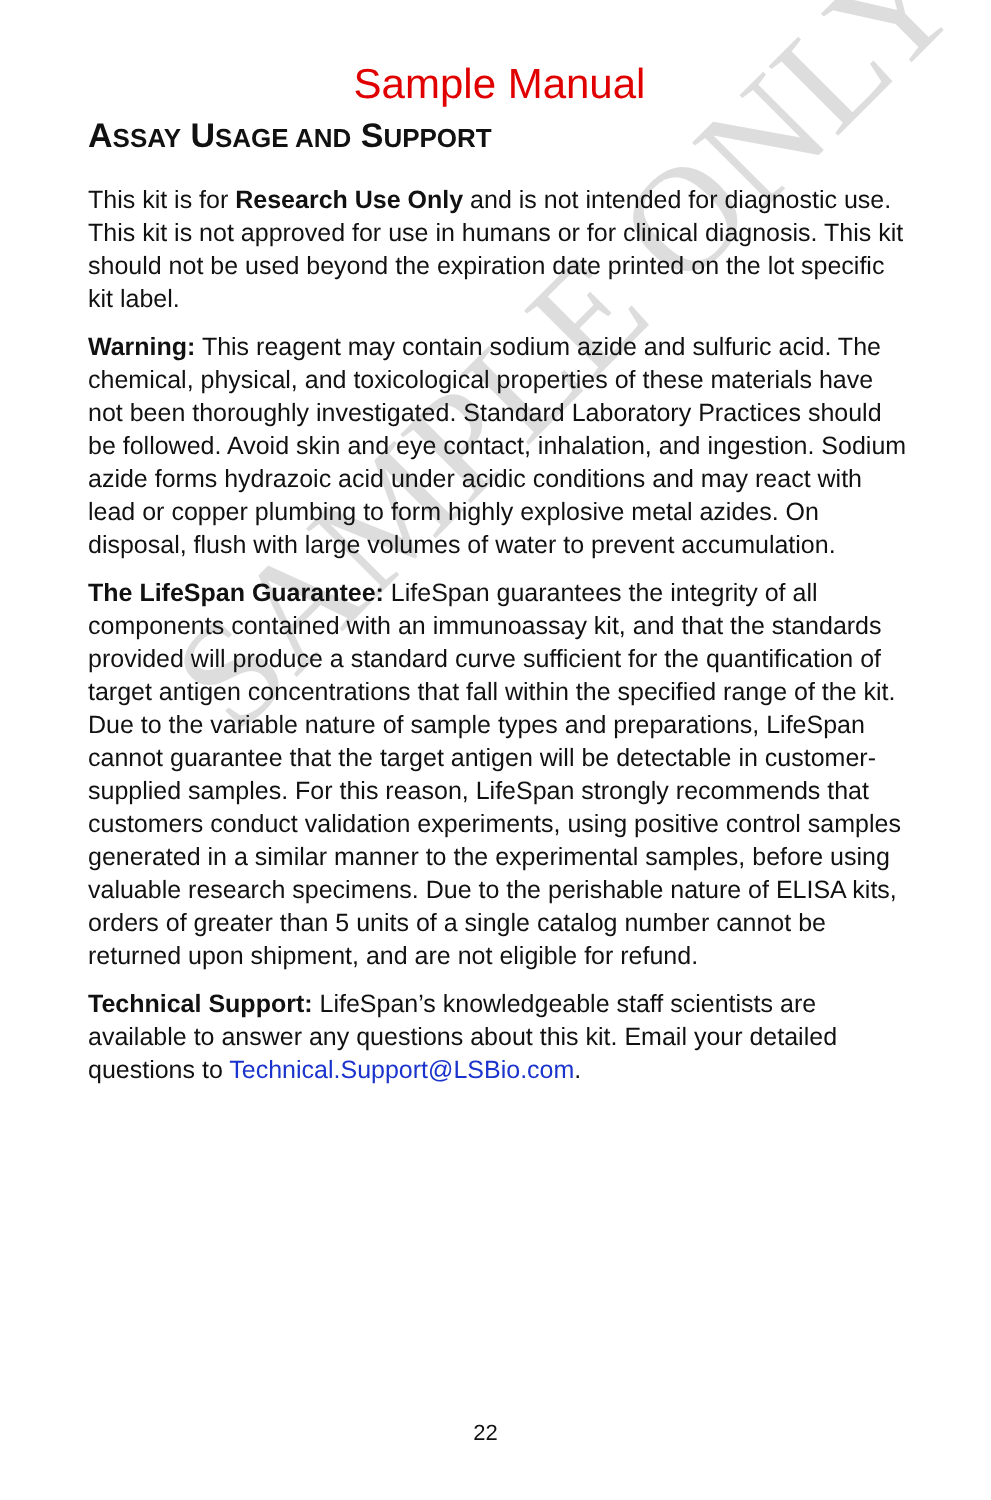SAMPLE ONLY
Sample Manual
ASSAY USAGE AND SUPPORT
This kit is for Research Use Only and is not intended for diagnostic use. This kit is not approved for use in humans or for clinical diagnosis. This kit should not be used beyond the expiration date printed on the lot specific kit label.
Warning: This reagent may contain sodium azide and sulfuric acid. The chemical, physical, and toxicological properties of these materials have not been thoroughly investigated. Standard Laboratory Practices should be followed. Avoid skin and eye contact, inhalation, and ingestion. Sodium azide forms hydrazoic acid under acidic conditions and may react with lead or copper plumbing to form highly explosive metal azides. On disposal, flush with large volumes of water to prevent accumulation.
The LifeSpan Guarantee: LifeSpan guarantees the integrity of all components contained with an immunoassay kit, and that the standards provided will produce a standard curve sufficient for the quantification of target antigen concentrations that fall within the specified range of the kit. Due to the variable nature of sample types and preparations, LifeSpan cannot guarantee that the target antigen will be detectable in customer-supplied samples. For this reason, LifeSpan strongly recommends that customers conduct validation experiments, using positive control samples generated in a similar manner to the experimental samples, before using valuable research specimens. Due to the perishable nature of ELISA kits, orders of greater than 5 units of a single catalog number cannot be returned upon shipment, and are not eligible for refund.
Technical Support: LifeSpan’s knowledgeable staff scientists are available to answer any questions about this kit. Email your detailed questions to Technical.Support@LSBio.com.
22